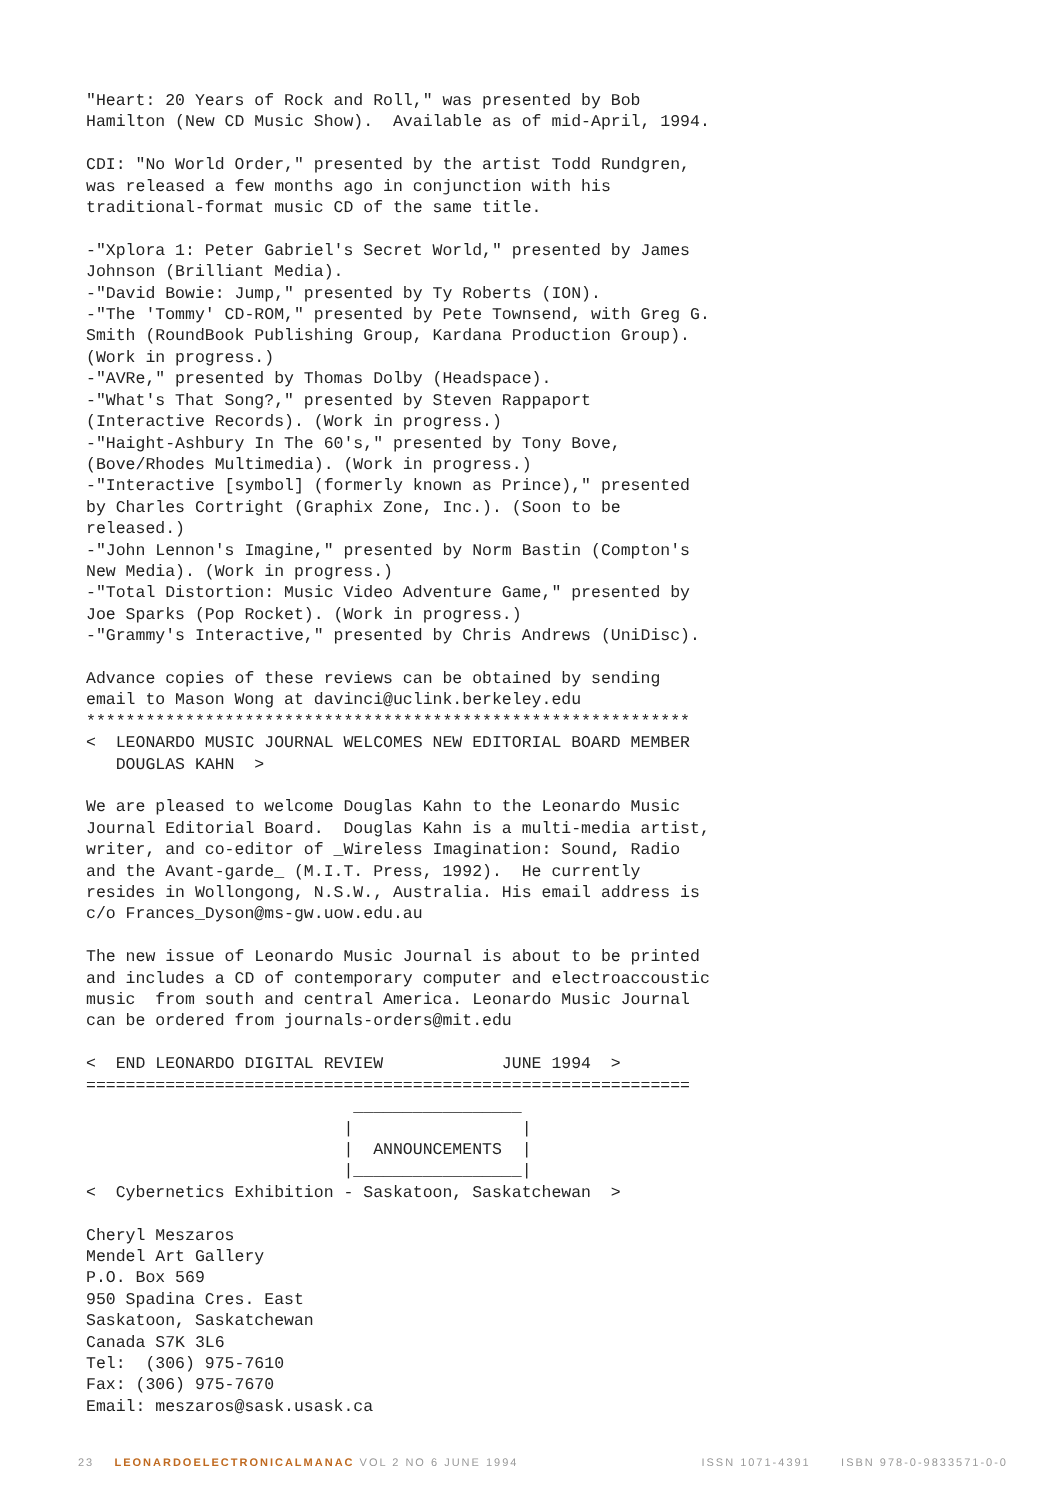"Heart: 20 Years of Rock and Roll," was presented by Bob
Hamilton (New CD Music Show).  Available as of mid-April, 1994.

CDI: "No World Order," presented by the artist Todd Rundgren,
was released a few months ago in conjunction with his
traditional-format music CD of the same title.

-"Xplora 1: Peter Gabriel's Secret World," presented by James
Johnson (Brilliant Media).
-"David Bowie: Jump," presented by Ty Roberts (ION).
-"The 'Tommy' CD-ROM," presented by Pete Townsend, with Greg G.
Smith (RoundBook Publishing Group, Kardana Production Group).
(Work in progress.)
-"AVRe," presented by Thomas Dolby (Headspace).
-"What's That Song?," presented by Steven Rappaport
(Interactive Records). (Work in progress.)
-"Haight-Ashbury In The 60's," presented by Tony Bove,
(Bove/Rhodes Multimedia). (Work in progress.)
-"Interactive [symbol] (formerly known as Prince)," presented
by Charles Cortright (Graphix Zone, Inc.). (Soon to be
released.)
-"John Lennon's Imagine," presented by Norm Bastin (Compton's
New Media). (Work in progress.)
-"Total Distortion: Music Video Adventure Game," presented by
Joe Sparks (Pop Rocket). (Work in progress.)
-"Grammy's Interactive," presented by Chris Andrews (UniDisc).

Advance copies of these reviews can be obtained by sending
email to Mason Wong at davinci@uclink.berkeley.edu
*************************************************************
<  LEONARDO MUSIC JOURNAL WELCOMES NEW EDITORIAL BOARD MEMBER
   DOUGLAS KAHN  >

We are pleased to welcome Douglas Kahn to the Leonardo Music
Journal Editorial Board.  Douglas Kahn is a multi-media artist,
writer, and co-editor of _Wireless Imagination: Sound, Radio
and the Avant-garde_ (M.I.T. Press, 1992).  He currently
resides in Wollongong, N.S.W., Australia. His email address is
c/o Frances_Dyson@ms-gw.uow.edu.au

The new issue of Leonardo Music Journal is about to be printed
and includes a CD of contemporary computer and electroaccoustic
music  from south and central America. Leonardo Music Journal
can be ordered from journals-orders@mit.edu

<  END LEONARDO DIGITAL REVIEW            JUNE 1994  >
=============================================================
                           _________________
                          |                 |
                          |  ANNOUNCEMENTS  |
                          |_________________|
<  Cybernetics Exhibition - Saskatoon, Saskatchewan  >

Cheryl Meszaros
Mendel Art Gallery
P.O. Box 569
950 Spadina Cres. East
Saskatoon, Saskatchewan
Canada S7K 3L6
Tel:  (306) 975-7610
Fax: (306) 975-7670
Email: meszaros@sask.usask.ca
23 LEONARDOELECTRONICALMANAC VOL 2 NO 6 JUNE 1994 ISSN 1071-4391 ISBN 978-0-9833571-0-0